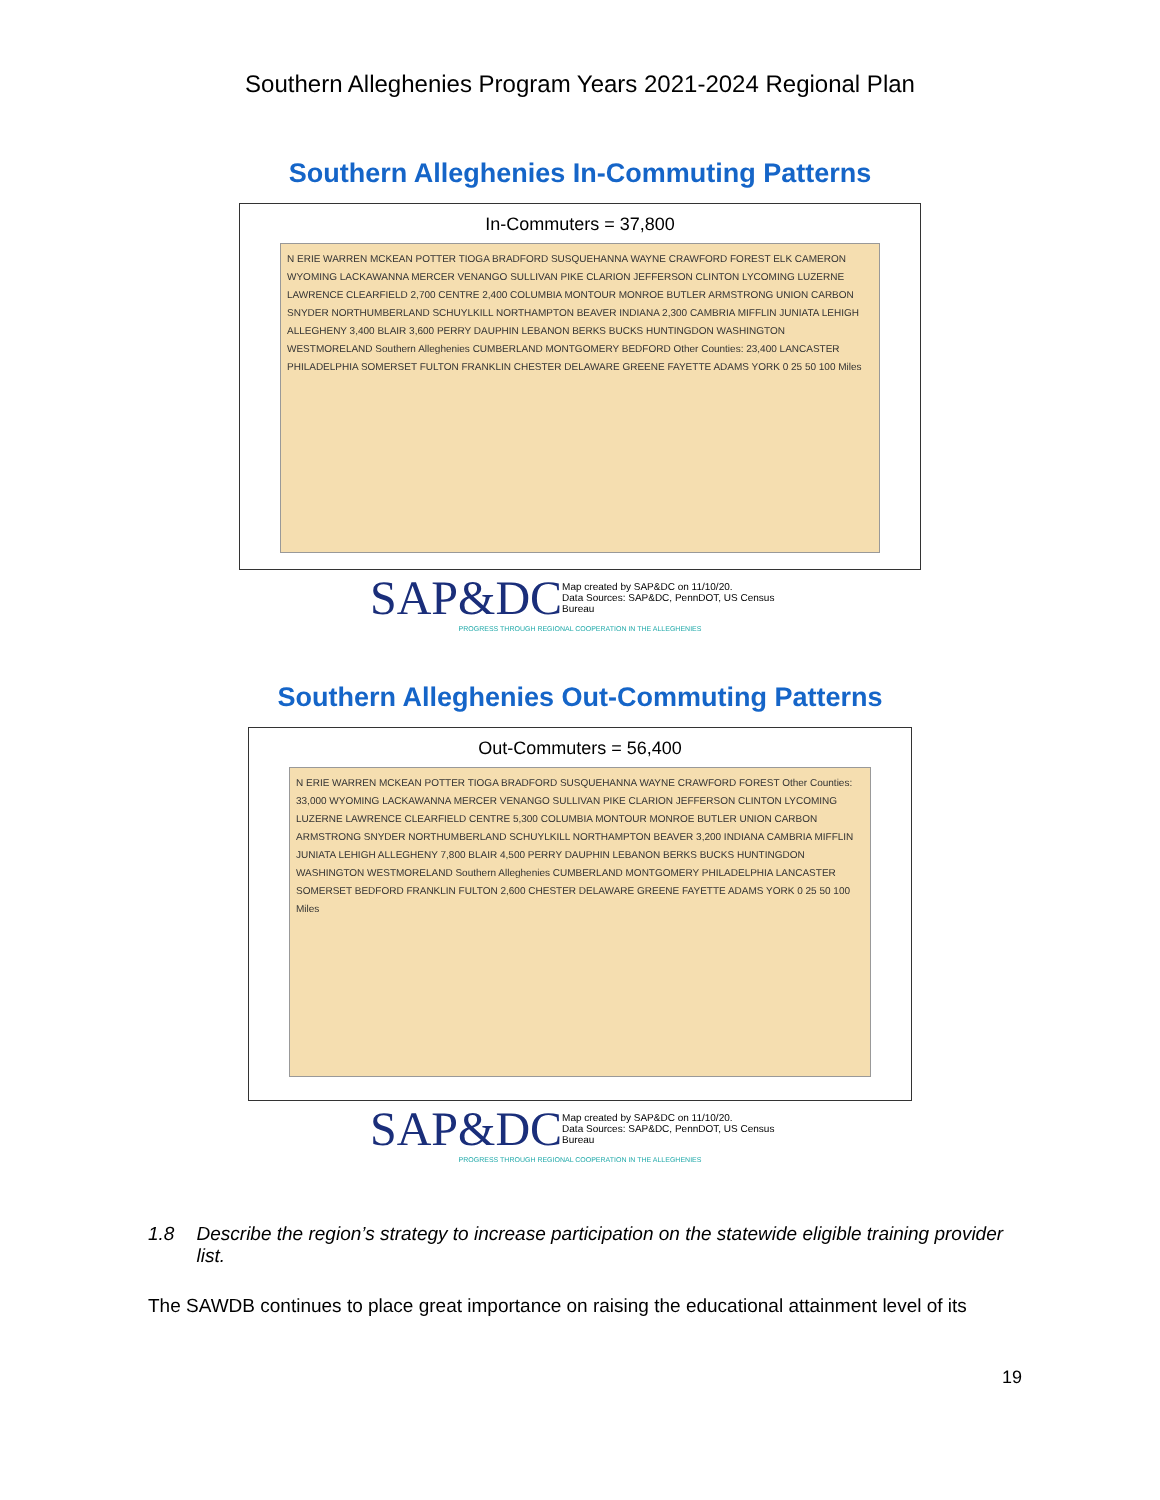Southern Alleghenies Program Years 2021-2024 Regional Plan
Southern Alleghenies In-Commuting Patterns
In-Commuters = 37,800
N ERIE WARREN MCKEAN POTTER TIOGA BRADFORD SUSQUEHANNA WAYNE CRAWFORD FOREST ELK CAMERON WYOMING LACKAWANNA MERCER VENANGO SULLIVAN PIKE CLARION JEFFERSON CLINTON LYCOMING LUZERNE LAWRENCE CLEARFIELD 2,700 CENTRE 2,400 COLUMBIA MONTOUR MONROE BUTLER ARMSTRONG UNION CARBON SNYDER NORTHUMBERLAND SCHUYLKILL NORTHAMPTON BEAVER INDIANA 2,300 CAMBRIA MIFFLIN JUNIATA LEHIGH ALLEGHENY 3,400 BLAIR 3,600 PERRY DAUPHIN LEBANON BERKS BUCKS HUNTINGDON WASHINGTON WESTMORELAND Southern Alleghenies CUMBERLAND MONTGOMERY BEDFORD Other Counties: 23,400 LANCASTER PHILADELPHIA SOMERSET FULTON FRANKLIN CHESTER DELAWARE GREENE FAYETTE ADAMS YORK 0 25 50 100 Miles
SAP&DC
Map created by SAP&DC on 11/10/20.
Data Sources: SAP&DC, PennDOT, US Census Bureau
PROGRESS THROUGH REGIONAL COOPERATION IN THE ALLEGHENIES
Southern Alleghenies Out-Commuting Patterns
Out-Commuters = 56,400
N ERIE WARREN MCKEAN POTTER TIOGA BRADFORD SUSQUEHANNA WAYNE CRAWFORD FOREST Other Counties: 33,000 WYOMING LACKAWANNA MERCER VENANGO SULLIVAN PIKE CLARION JEFFERSON CLINTON LYCOMING LUZERNE LAWRENCE CLEARFIELD CENTRE 5,300 COLUMBIA MONTOUR MONROE BUTLER UNION CARBON ARMSTRONG SNYDER NORTHUMBERLAND SCHUYLKILL NORTHAMPTON BEAVER 3,200 INDIANA CAMBRIA MIFFLIN JUNIATA LEHIGH ALLEGHENY 7,800 BLAIR 4,500 PERRY DAUPHIN LEBANON BERKS BUCKS HUNTINGDON WASHINGTON WESTMORELAND Southern Alleghenies CUMBERLAND MONTGOMERY PHILADELPHIA LANCASTER SOMERSET BEDFORD FRANKLIN FULTON 2,600 CHESTER DELAWARE GREENE FAYETTE ADAMS YORK 0 25 50 100 Miles
SAP&DC
Map created by SAP&DC on 11/10/20.
Data Sources: SAP&DC, PennDOT, US Census Bureau
PROGRESS THROUGH REGIONAL COOPERATION IN THE ALLEGHENIES
1.8 Describe the region’s strategy to increase participation on the statewide eligible training provider list.
The SAWDB continues to place great importance on raising the educational attainment level of its
19